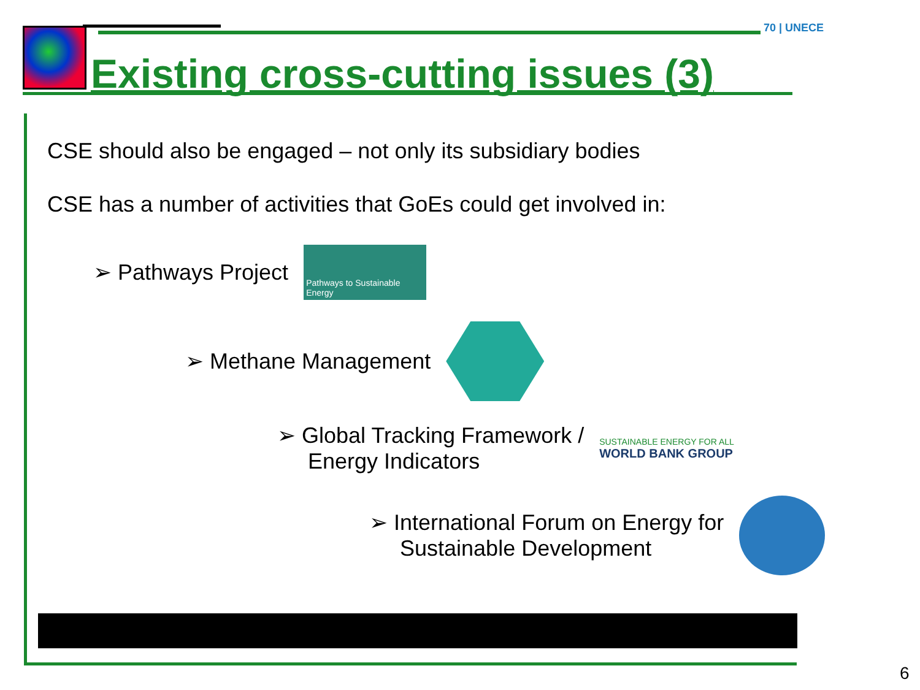70 | UNECE
Existing cross-cutting issues (3)
CSE should also be engaged – not only its subsidiary bodies
CSE has a number of activities that GoEs could get involved in:
➢ Pathways Project
Pathways to Sustainable Energy
➢ Methane Management
➢ Global Tracking Framework /
Energy Indicators
SUSTAINABLE ENERGY FOR ALL
WORLD BANK GROUP
➢ International Forum on Energy for
Sustainable Development
6